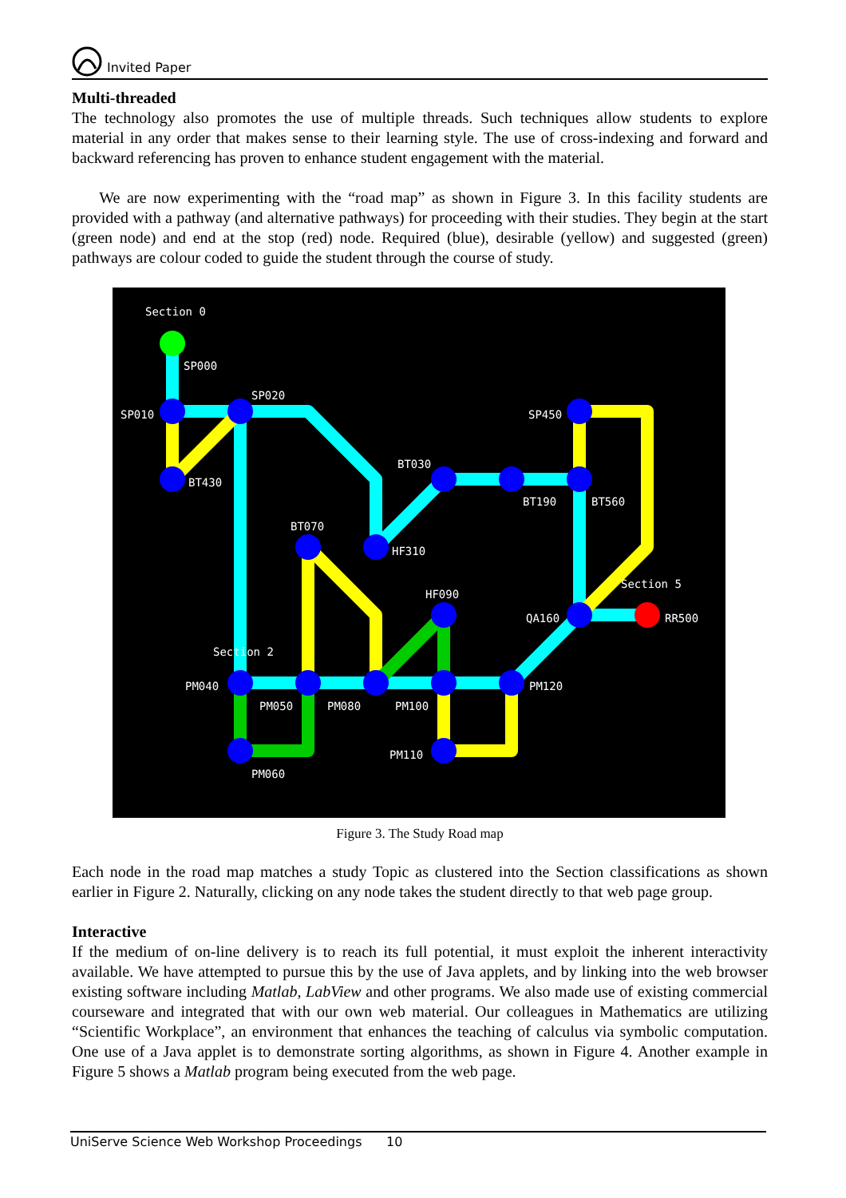Invited Paper
Multi-threaded
The technology also promotes the use of multiple threads. Such techniques allow students to explore material in any order that makes sense to their learning style. The use of cross-indexing and forward and backward referencing has proven to enhance student engagement with the material.
We are now experimenting with the “road map” as shown in Figure 3. In this facility students are provided with a pathway (and alternative pathways) for proceeding with their studies. They begin at the start (green node) and end at the stop (red) node. Required (blue), desirable (yellow) and suggested (green) pathways are colour coded to guide the student through the course of study.
Section 0
SP000
SP010
SP020
SP450
BT430
BT030
BT190
BT560
BT070
HF310
HF090
QA160
Section 5
RR500
Section 2
PM040
PM120
PM050
PM080
PM100
PM110
PM060
Figure 3. The Study Road map
Each node in the road map matches a study Topic as clustered into the Section classifications as shown earlier in Figure 2. Naturally, clicking on any node takes the student directly to that web page group.
Interactive
If the medium of on-line delivery is to reach its full potential, it must exploit the inherent interactivity available. We have attempted to pursue this by the use of Java applets, and by linking into the web browser existing software including Matlab, LabView and other programs. We also made use of existing commercial courseware and integrated that with our own web material. Our colleagues in Mathematics are utilizing “Scientific Workplace”, an environment that enhances the teaching of calculus via symbolic computation. One use of a Java applet is to demonstrate sorting algorithms, as shown in Figure 4. Another example in Figure 5 shows a Matlab program being executed from the web page.
UniServe Science Web Workshop Proceedings 10